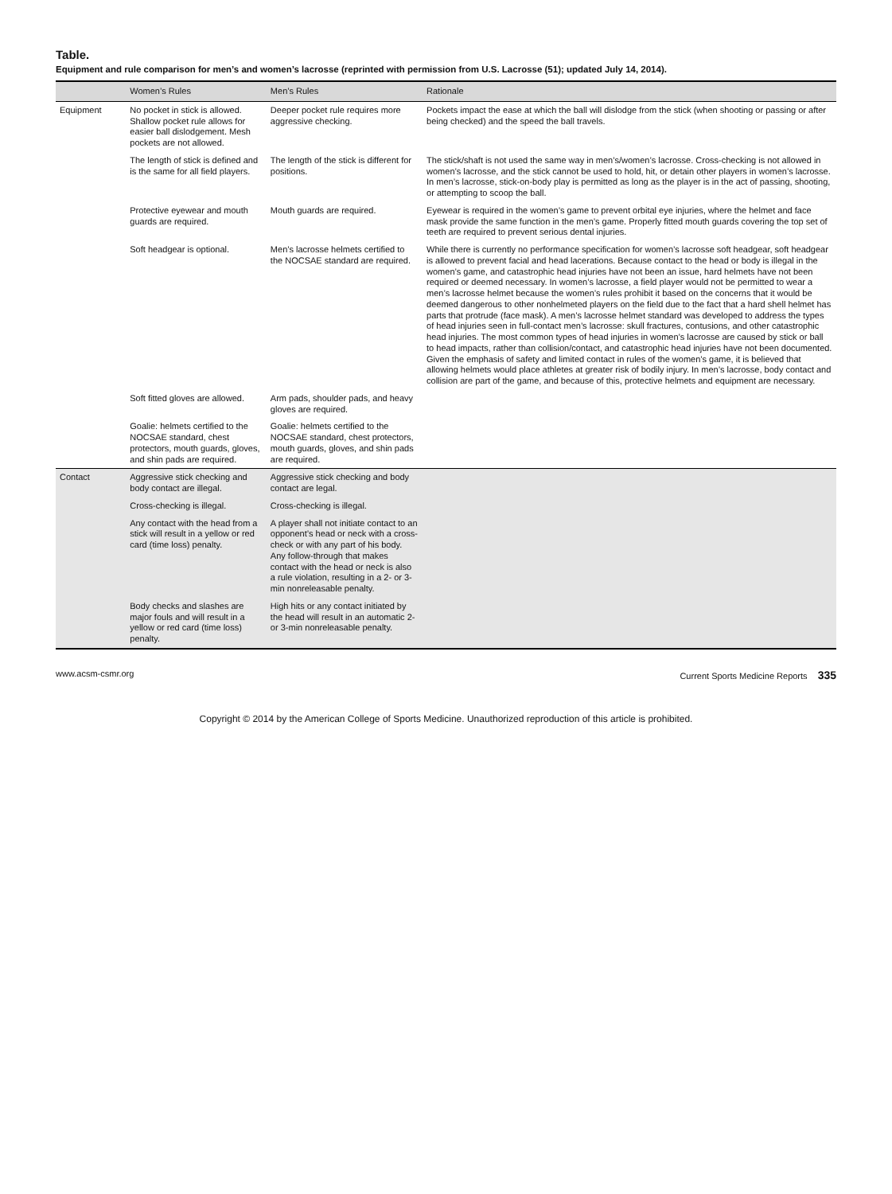Table.
Equipment and rule comparison for men’s and women’s lacrosse (reprinted with permission from U.S. Lacrosse (51); updated July 14, 2014).
| | Women’s Rules | Men’s Rules | Rationale |
| --- | --- | --- | --- |
| Equipment | No pocket in stick is allowed. Shallow pocket rule allows for easier ball dislodgement. Mesh pockets are not allowed. | Deeper pocket rule requires more aggressive checking. | Pockets impact the ease at which the ball will dislodge from the stick (when shooting or passing or after being checked) and the speed the ball travels. |
| | The length of stick is defined and is the same for all field players. | The length of the stick is different for positions. | The stick/shaft is not used the same way in men’s/women’s lacrosse. Cross-checking is not allowed in women’s lacrosse, and the stick cannot be used to hold, hit, or detain other players in women’s lacrosse. In men’s lacrosse, stick-on-body play is permitted as long as the player is in the act of passing, shooting, or attempting to scoop the ball. |
| | Protective eyewear and mouth guards are required. | Mouth guards are required. | Eyewear is required in the women’s game to prevent orbital eye injuries, where the helmet and face mask provide the same function in the men’s game. Properly fitted mouth guards covering the top set of teeth are required to prevent serious dental injuries. |
| | Soft headgear is optional. | Men’s lacrosse helmets certified to the NOCSAE standard are required. | While there is currently no performance specification for women’s lacrosse soft headgear, soft headgear is allowed to prevent facial and head lacerations. Because contact to the head or body is illegal in the women’s game, and catastrophic head injuries have not been an issue, hard helmets have not been required or deemed necessary. In women’s lacrosse, a field player would not be permitted to wear a men’s lacrosse helmet because the women’s rules prohibit it based on the concerns that it would be deemed dangerous to other nonhelmeted players on the field due to the fact that a hard shell helmet has parts that protrude (face mask). A men’s lacrosse helmet standard was developed to address the types of head injuries seen in full-contact men’s lacrosse: skull fractures, contusions, and other catastrophic head injuries. The most common types of head injuries in women’s lacrosse are caused by stick or ball to head impacts, rather than collision/contact, and catastrophic head injuries have not been documented. Given the emphasis of safety and limited contact in rules of the women’s game, it is believed that allowing helmets would place athletes at greater risk of bodily injury. In men’s lacrosse, body contact and collision are part of the game, and because of this, protective helmets and equipment are necessary. |
| | Soft fitted gloves are allowed. | Arm pads, shoulder pads, and heavy gloves are required. | |
| | Goalie: helmets certified to the NOCSAE standard, chest protectors, mouth guards, gloves, and shin pads are required. | Goalie: helmets certified to the NOCSAE standard, chest protectors, mouth guards, gloves, and shin pads are required. | |
| Contact | Aggressive stick checking and body contact are illegal. | Aggressive stick checking and body contact are legal. | |
| | Cross-checking is illegal. | Cross-checking is illegal. | |
| | Any contact with the head from a stick will result in a yellow or red card (time loss) penalty. | A player shall not initiate contact to an opponent’s head or neck with a cross-check or with any part of his body. Any follow-through that makes contact with the head or neck is also a rule violation, resulting in a 2- or 3-min nonreleasable penalty. | |
| | Body checks and slashes are major fouls and will result in a yellow or red card (time loss) penalty. | High hits or any contact initiated by the head will result in an automatic 2- or 3-min nonreleasable penalty. | |
www.acsm-csmr.org Current Sports Medicine Reports 335
Copyright © 2014 by the American College of Sports Medicine. Unauthorized reproduction of this article is prohibited.